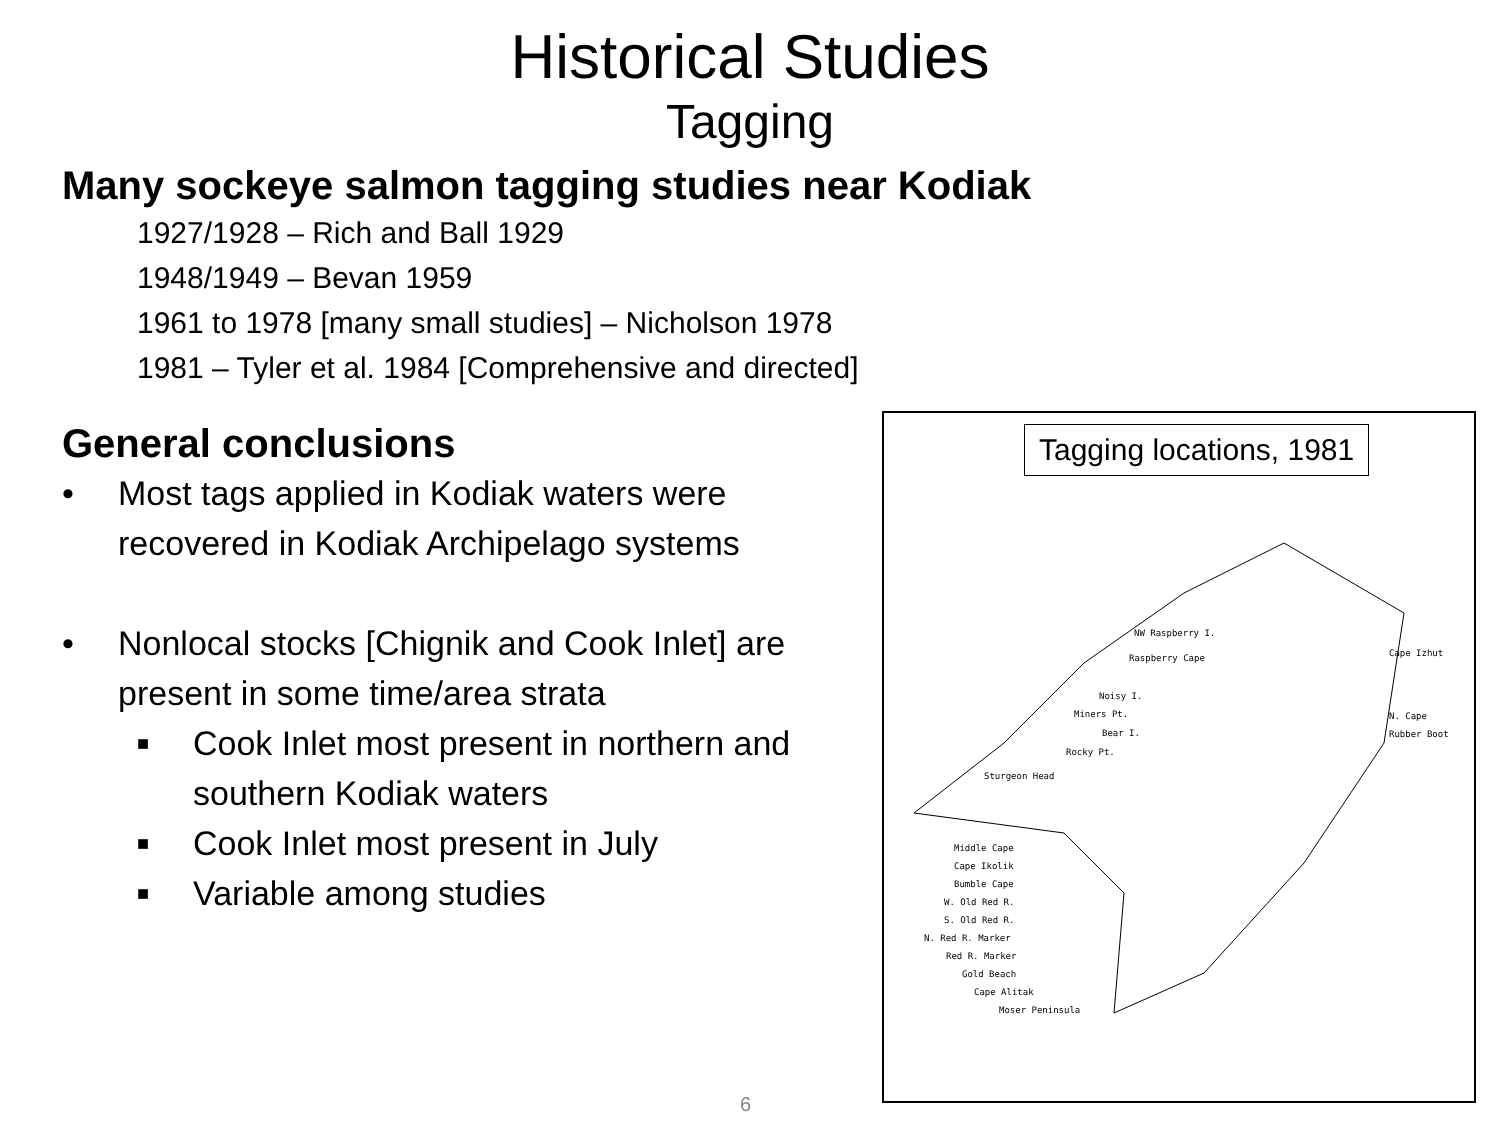Historical Studies
Tagging
Many sockeye salmon tagging studies near Kodiak
1927/1928 – Rich and Ball 1929
1948/1949 – Bevan 1959
1961 to 1978 [many small studies] – Nicholson 1978
1981 – Tyler et al. 1984 [Comprehensive and directed]
General conclusions
• Most tags applied in Kodiak waters were recovered in Kodiak Archipelago systems
• Nonlocal stocks [Chignik and Cook Inlet] are present in some time/area strata
■ Cook Inlet most present in northern and southern Kodiak waters
■ Cook Inlet most present in July
■ Variable among studies
Tagging locations, 1981
NW Raspberry I.
Raspberry Cape Cape Izhut
Noisy I.
Miners Pt.
Bear I.
N. Cape
Rubber Boot
Rocky Pt.
Sturgeon Head
Middle Cape
Cape Ikolik
Bumble Cape
W. Old Red R.
S. Old Red R.
N. Red R. Marker
Red R. Marker
Gold Beach
Cape Alitak
Moser Peninsula
6